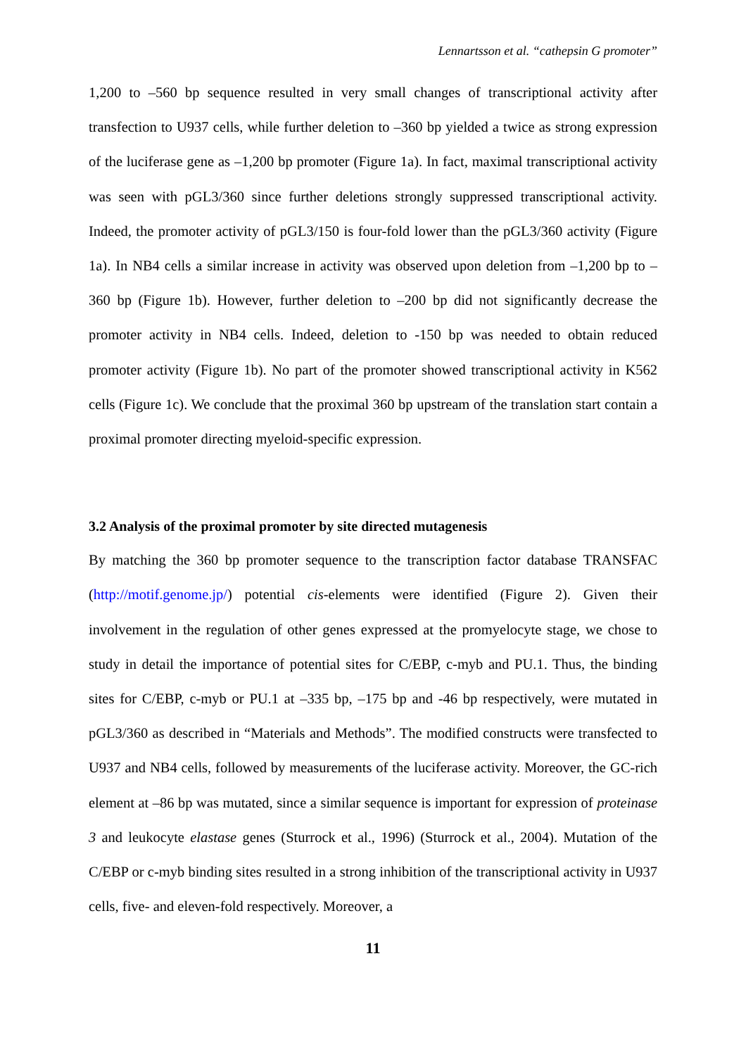Lennartsson et al. “cathepsin G promoter”
1,200 to –560 bp sequence resulted in very small changes of transcriptional activity after transfection to U937 cells, while further deletion to –360 bp yielded a twice as strong expression of the luciferase gene as –1,200 bp promoter (Figure 1a). In fact, maximal transcriptional activity was seen with pGL3/360 since further deletions strongly suppressed transcriptional activity. Indeed, the promoter activity of pGL3/150 is four-fold lower than the pGL3/360 activity (Figure 1a). In NB4 cells a similar increase in activity was observed upon deletion from –1,200 bp to –360 bp (Figure 1b). However, further deletion to –200 bp did not significantly decrease the promoter activity in NB4 cells. Indeed, deletion to -150 bp was needed to obtain reduced promoter activity (Figure 1b). No part of the promoter showed transcriptional activity in K562 cells (Figure 1c). We conclude that the proximal 360 bp upstream of the translation start contain a proximal promoter directing myeloid-specific expression.
3.2 Analysis of the proximal promoter by site directed mutagenesis
By matching the 360 bp promoter sequence to the transcription factor database TRANSFAC (http://motif.genome.jp/) potential cis-elements were identified (Figure 2). Given their involvement in the regulation of other genes expressed at the promyelocyte stage, we chose to study in detail the importance of potential sites for C/EBP, c-myb and PU.1. Thus, the binding sites for C/EBP, c-myb or PU.1 at –335 bp, –175 bp and -46 bp respectively, were mutated in pGL3/360 as described in “Materials and Methods”. The modified constructs were transfected to U937 and NB4 cells, followed by measurements of the luciferase activity. Moreover, the GC-rich element at –86 bp was mutated, since a similar sequence is important for expression of proteinase 3 and leukocyte elastase genes (Sturrock et al., 1996) (Sturrock et al., 2004). Mutation of the C/EBP or c-myb binding sites resulted in a strong inhibition of the transcriptional activity in U937 cells, five- and eleven-fold respectively. Moreover, a
11